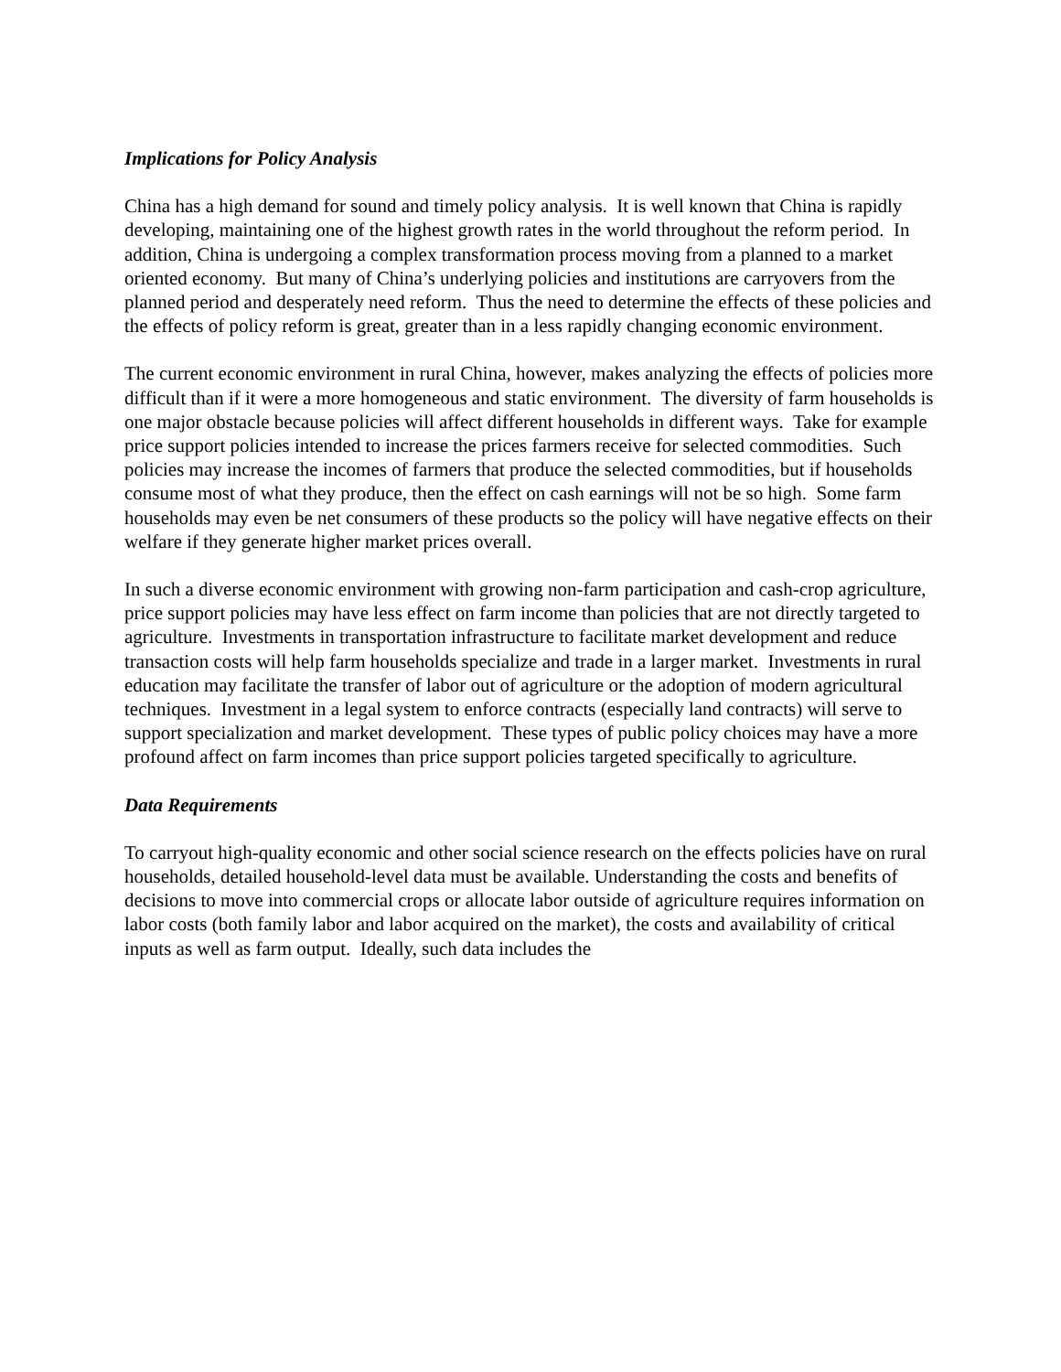Implications for Policy Analysis
China has a high demand for sound and timely policy analysis. It is well known that China is rapidly developing, maintaining one of the highest growth rates in the world throughout the reform period. In addition, China is undergoing a complex transformation process moving from a planned to a market oriented economy. But many of China’s underlying policies and institutions are carryovers from the planned period and desperately need reform. Thus the need to determine the effects of these policies and the effects of policy reform is great, greater than in a less rapidly changing economic environment.
The current economic environment in rural China, however, makes analyzing the effects of policies more difficult than if it were a more homogeneous and static environment. The diversity of farm households is one major obstacle because policies will affect different households in different ways. Take for example price support policies intended to increase the prices farmers receive for selected commodities. Such policies may increase the incomes of farmers that produce the selected commodities, but if households consume most of what they produce, then the effect on cash earnings will not be so high. Some farm households may even be net consumers of these products so the policy will have negative effects on their welfare if they generate higher market prices overall.
In such a diverse economic environment with growing non-farm participation and cash-crop agriculture, price support policies may have less effect on farm income than policies that are not directly targeted to agriculture. Investments in transportation infrastructure to facilitate market development and reduce transaction costs will help farm households specialize and trade in a larger market. Investments in rural education may facilitate the transfer of labor out of agriculture or the adoption of modern agricultural techniques. Investment in a legal system to enforce contracts (especially land contracts) will serve to support specialization and market development. These types of public policy choices may have a more profound affect on farm incomes than price support policies targeted specifically to agriculture.
Data Requirements
To carryout high-quality economic and other social science research on the effects policies have on rural households, detailed household-level data must be available. Understanding the costs and benefits of decisions to move into commercial crops or allocate labor outside of agriculture requires information on labor costs (both family labor and labor acquired on the market), the costs and availability of critical inputs as well as farm output. Ideally, such data includes the